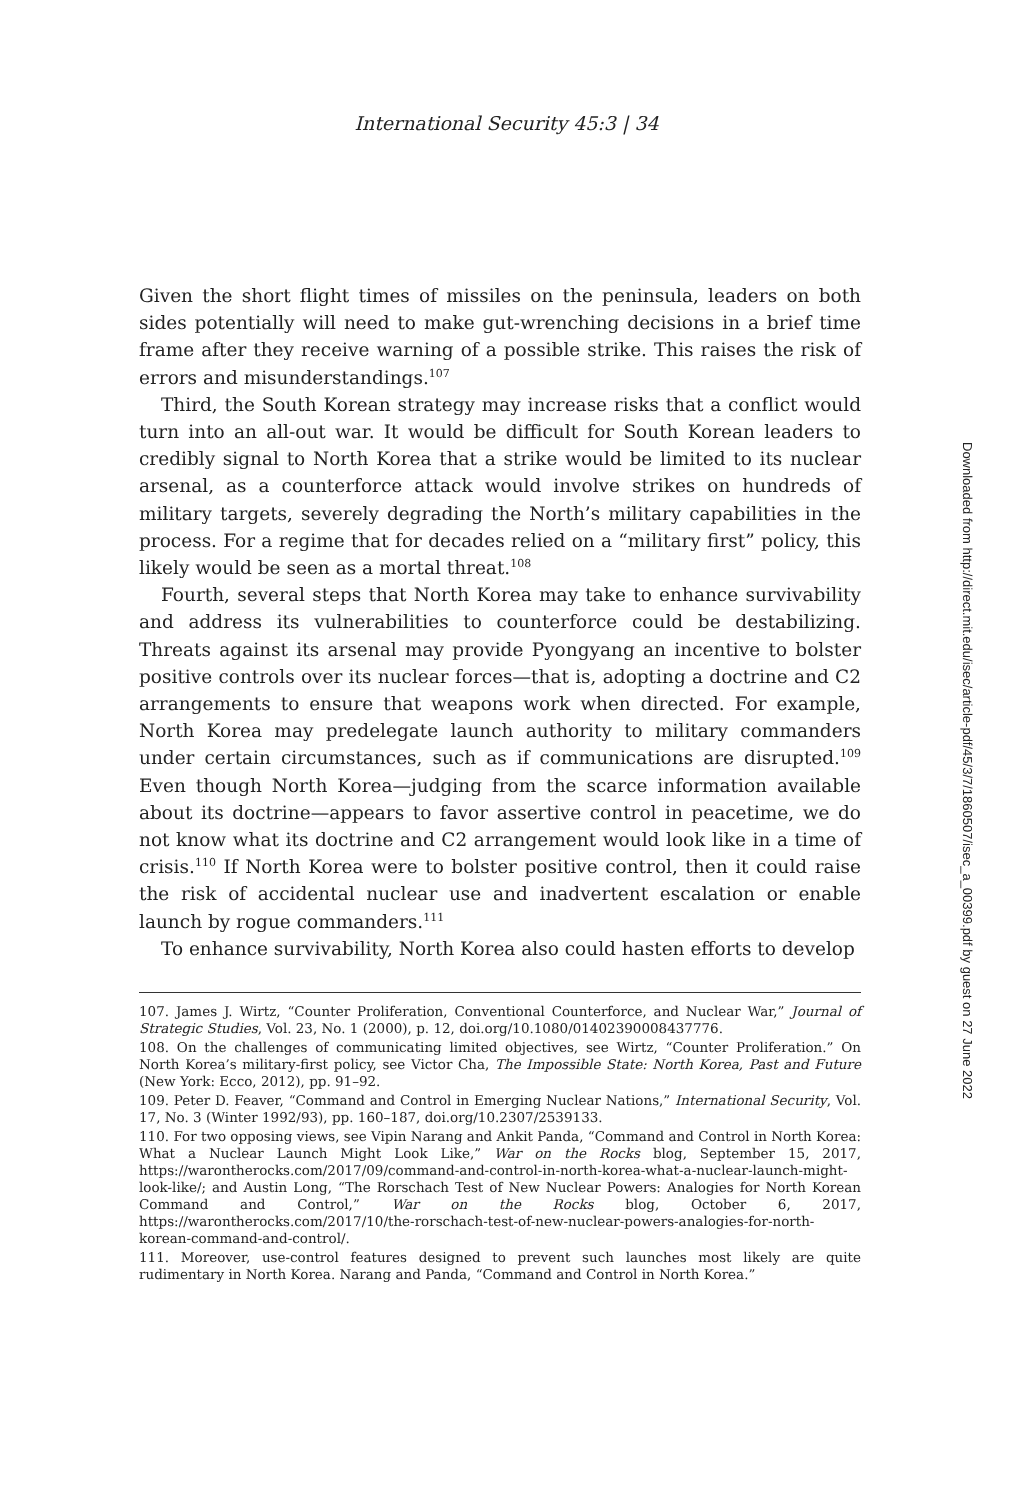International Security 45:3 | 34
Given the short flight times of missiles on the peninsula, leaders on both sides potentially will need to make gut-wrenching decisions in a brief time frame after they receive warning of a possible strike. This raises the risk of errors and misunderstandings.<sup>107</sup>
Third, the South Korean strategy may increase risks that a conflict would turn into an all-out war. It would be difficult for South Korean leaders to credibly signal to North Korea that a strike would be limited to its nuclear arsenal, as a counterforce attack would involve strikes on hundreds of military targets, severely degrading the North’s military capabilities in the process. For a regime that for decades relied on a “military first” policy, this likely would be seen as a mortal threat.<sup>108</sup>
Fourth, several steps that North Korea may take to enhance survivability and address its vulnerabilities to counterforce could be destabilizing. Threats against its arsenal may provide Pyongyang an incentive to bolster positive controls over its nuclear forces—that is, adopting a doctrine and C2 arrangements to ensure that weapons work when directed. For example, North Korea may predelegate launch authority to military commanders under certain circumstances, such as if communications are disrupted.<sup>109</sup> Even though North Korea—judging from the scarce information available about its doctrine—appears to favor assertive control in peacetime, we do not know what its doctrine and C2 arrangement would look like in a time of crisis.<sup>110</sup> If North Korea were to bolster positive control, then it could raise the risk of accidental nuclear use and inadvertent escalation or enable launch by rogue commanders.<sup>111</sup>
To enhance survivability, North Korea also could hasten efforts to develop
107. James J. Wirtz, “Counter Proliferation, Conventional Counterforce, and Nuclear War,” Journal of Strategic Studies, Vol. 23, No. 1 (2000), p. 12, doi.org/10.1080/01402390008437776.
108. On the challenges of communicating limited objectives, see Wirtz, “Counter Proliferation.” On North Korea’s military-first policy, see Victor Cha, The Impossible State: North Korea, Past and Future (New York: Ecco, 2012), pp. 91–92.
109. Peter D. Feaver, “Command and Control in Emerging Nuclear Nations,” International Security, Vol. 17, No. 3 (Winter 1992/93), pp. 160–187, doi.org/10.2307/2539133.
110. For two opposing views, see Vipin Narang and Ankit Panda, “Command and Control in North Korea: What a Nuclear Launch Might Look Like,” War on the Rocks blog, September 15, 2017, https://warontherocks.com/2017/09/command-and-control-in-north-korea-what-a-nuclear-launch-might-look-like/; and Austin Long, “The Rorschach Test of New Nuclear Powers: Analogies for North Korean Command and Control,” War on the Rocks blog, October 6, 2017, https://warontherocks.com/2017/10/the-rorschach-test-of-new-nuclear-powers-analogies-for-north-korean-command-and-control/.
111. Moreover, use-control features designed to prevent such launches most likely are quite rudimentary in North Korea. Narang and Panda, “Command and Control in North Korea.”
Downloaded from http://direct.mit.edu/isec/article-pdf/45/3/7/1860507/isec_a_00399.pdf by guest on 27 June 2022